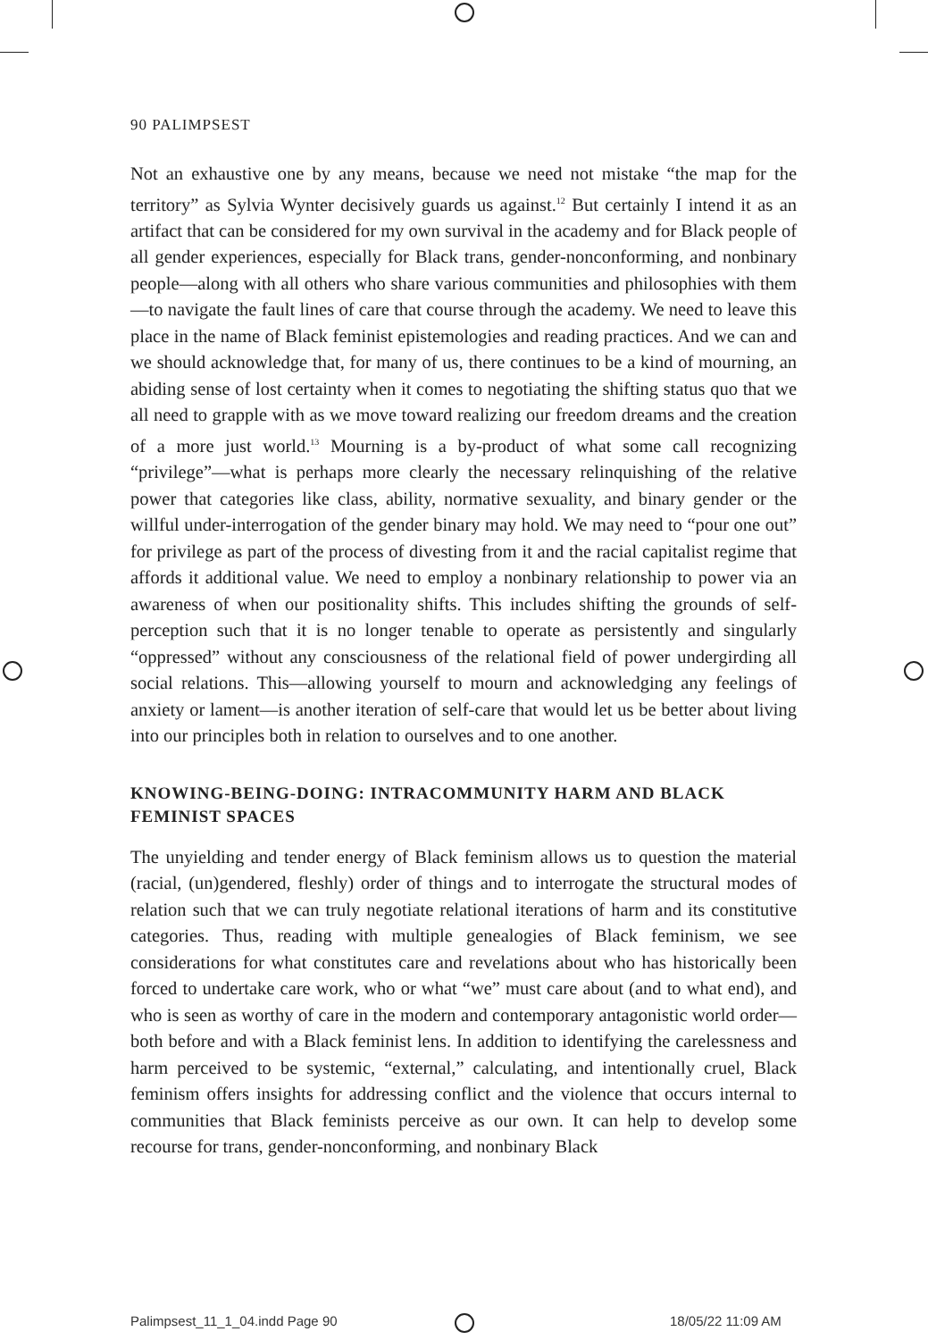90 PALIMPSEST
Not an exhaustive one by any means, because we need not mistake “the map for the territory” as Sylvia Wynter decisively guards us against.<sup>12</sup> But certainly I intend it as an artifact that can be considered for my own survival in the academy and for Black people of all gender experiences, especially for Black trans, gender-nonconforming, and nonbinary people—along with all others who share various communities and philosophies with them—to navigate the fault lines of care that course through the academy. We need to leave this place in the name of Black feminist epistemologies and reading practices. And we can and we should acknowledge that, for many of us, there continues to be a kind of mourning, an abiding sense of lost certainty when it comes to negotiating the shifting status quo that we all need to grapple with as we move toward realizing our freedom dreams and the creation of a more just world.<sup>13</sup> Mourning is a by-product of what some call recognizing “privilege”—what is perhaps more clearly the necessary relinquishing of the relative power that categories like class, ability, normative sexuality, and binary gender or the willful under-interrogation of the gender binary may hold. We may need to “pour one out” for privilege as part of the process of divesting from it and the racial capitalist regime that affords it additional value. We need to employ a nonbinary relationship to power via an awareness of when our positionality shifts. This includes shifting the grounds of self-perception such that it is no longer tenable to operate as persistently and singularly “oppressed” without any consciousness of the relational field of power undergirding all social relations. This—allowing yourself to mourn and acknowledging any feelings of anxiety or lament—is another iteration of self-care that would let us be better about living into our principles both in relation to ourselves and to one another.
KNOWING-BEING-DOING: INTRACOMMUNITY HARM AND BLACK
FEMINIST SPACES
The unyielding and tender energy of Black feminism allows us to question the material (racial, (un)gendered, fleshly) order of things and to interrogate the structural modes of relation such that we can truly negotiate relational iterations of harm and its constitutive categories. Thus, reading with multiple genealogies of Black feminism, we see considerations for what constitutes care and revelations about who has historically been forced to undertake care work, who or what “we” must care about (and to what end), and who is seen as worthy of care in the modern and contemporary antagonistic world order—both before and with a Black feminist lens. In addition to identifying the carelessness and harm perceived to be systemic, “external,” calculating, and intentionally cruel, Black feminism offers insights for addressing conflict and the violence that occurs internal to communities that Black feminists perceive as our own. It can help to develop some recourse for trans, gender-nonconforming, and nonbinary Black
Palimpsest_11_1_04.indd Page 90
18/05/22 11:09 AM